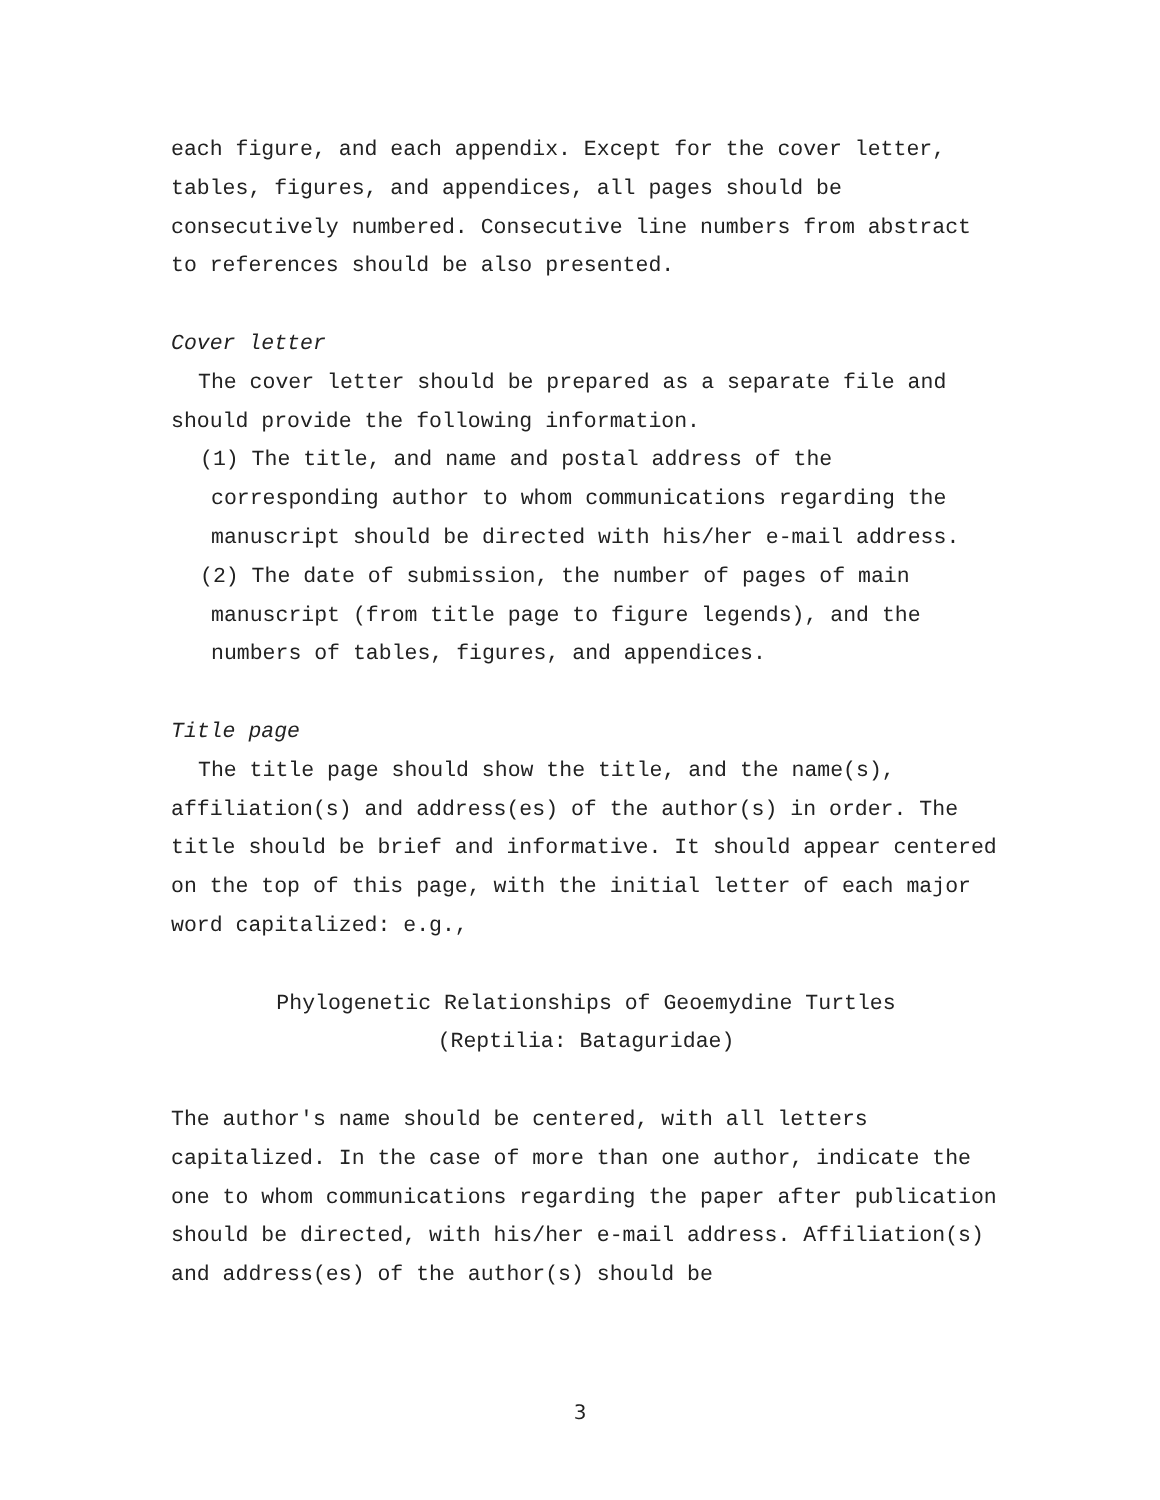each figure, and each appendix. Except for the cover letter, tables, figures, and appendices, all pages should be consecutively numbered. Consecutive line numbers from abstract to references should be also presented.
Cover letter
The cover letter should be prepared as a separate file and
should provide the following information.
(1) The title, and name and postal address of the corresponding author to whom communications regarding the manuscript should be directed with his/her e-mail address.
(2) The date of submission, the number of pages of main manuscript (from title page to figure legends), and the numbers of tables, figures, and appendices.
Title page
The title page should show the title, and the name(s),
affiliation(s) and address(es) of the author(s) in order. The title should be brief and informative. It should appear centered on the top of this page, with the initial letter of each major word capitalized: e.g.,
Phylogenetic Relationships of Geoemydine Turtles
(Reptilia: Bataguridae)
The author's name should be centered, with all letters capitalized. In the case of more than one author, indicate the one to whom communications regarding the paper after publication should be directed, with his/her e-mail address. Affiliation(s) and address(es) of the author(s) should be
3